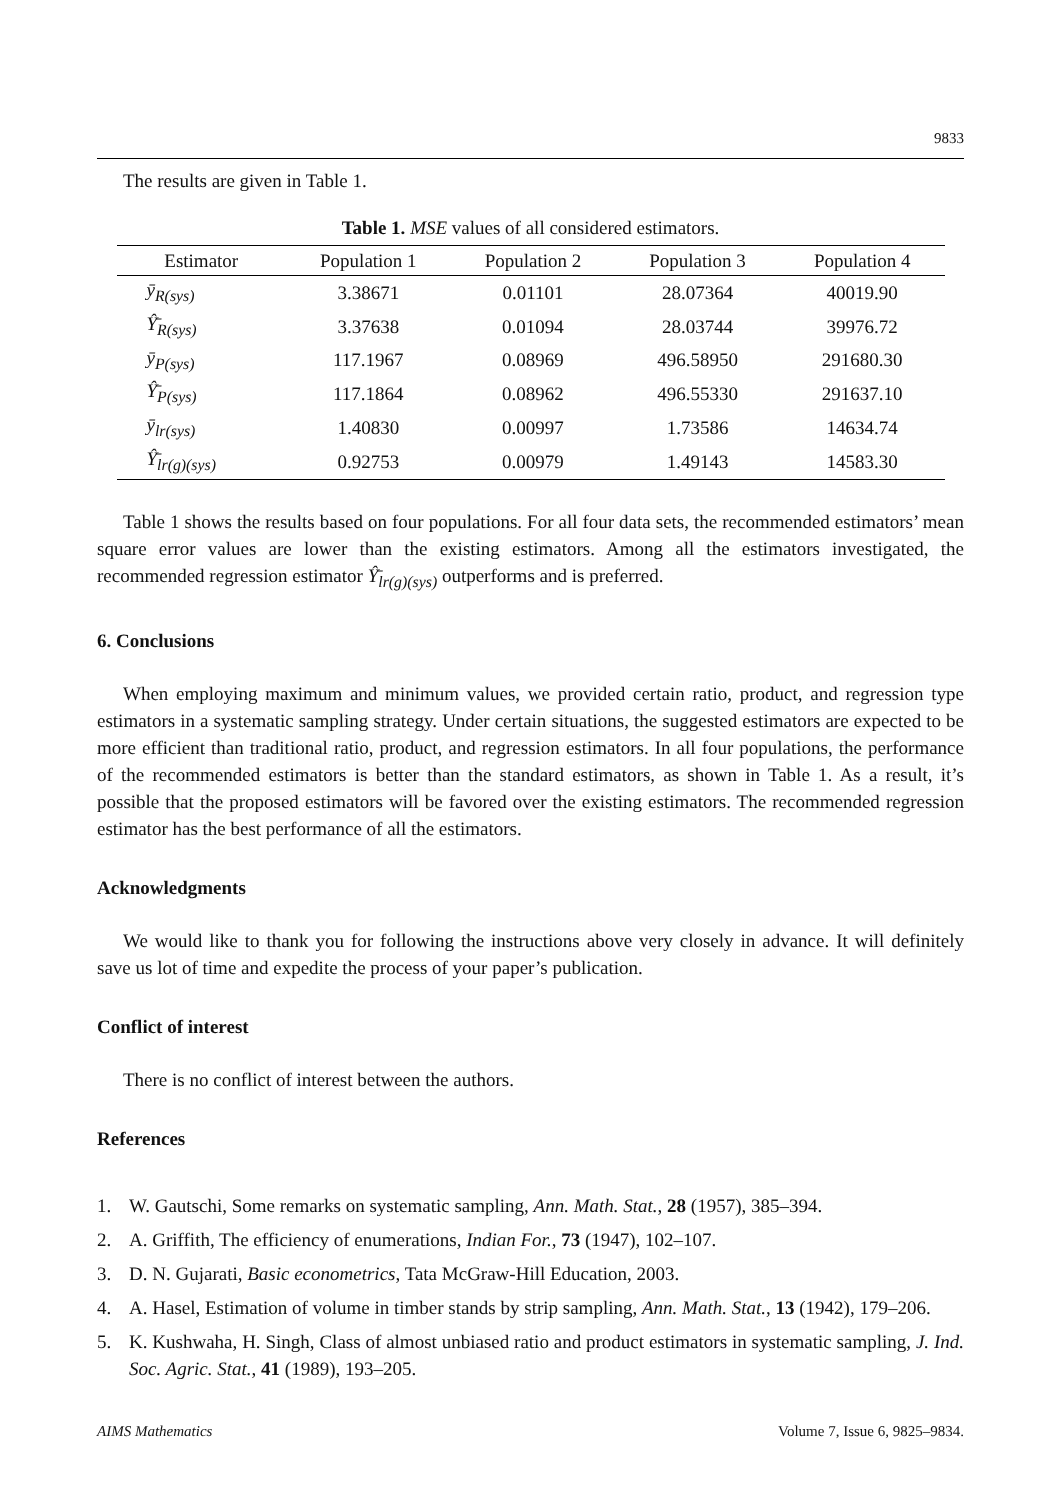9833
The results are given in Table 1.
Table 1. MSE values of all considered estimators.
| Estimator | Population 1 | Population 2 | Population 3 | Population 4 |
| --- | --- | --- | --- | --- |
| ȳ<sub>R(sys)</sub> | 3.38671 | 0.01101 | 28.07364 | 40019.90 |
| Ŷ̄<sub>R(sys)</sub> | 3.37638 | 0.01094 | 28.03744 | 39976.72 |
| ȳ<sub>P(sys)</sub> | 117.1967 | 0.08969 | 496.58950 | 291680.30 |
| Ŷ̄<sub>P(sys)</sub> | 117.1864 | 0.08962 | 496.55330 | 291637.10 |
| ȳ<sub>lr(sys)</sub> | 1.40830 | 0.00997 | 1.73586 | 14634.74 |
| Ŷ̄<sub>lr(g)(sys)</sub> | 0.92753 | 0.00979 | 1.49143 | 14583.30 |
Table 1 shows the results based on four populations. For all four data sets, the recommended estimators’ mean square error values are lower than the existing estimators. Among all the estimators investigated, the recommended regression estimator Ŷ̄<sub>lr(g)(sys)</sub> outperforms and is preferred.
6. Conclusions
When employing maximum and minimum values, we provided certain ratio, product, and regression type estimators in a systematic sampling strategy. Under certain situations, the suggested estimators are expected to be more efficient than traditional ratio, product, and regression estimators. In all four populations, the performance of the recommended estimators is better than the standard estimators, as shown in Table 1. As a result, it’s possible that the proposed estimators will be favored over the existing estimators. The recommended regression estimator has the best performance of all the estimators.
Acknowledgments
We would like to thank you for following the instructions above very closely in advance. It will definitely save us lot of time and expedite the process of your paper’s publication.
Conflict of interest
There is no conflict of interest between the authors.
References
1. W. Gautschi, Some remarks on systematic sampling, Ann. Math. Stat., 28 (1957), 385–394.
2. A. Griffith, The efficiency of enumerations, Indian For., 73 (1947), 102–107.
3. D. N. Gujarati, Basic econometrics, Tata McGraw-Hill Education, 2003.
4. A. Hasel, Estimation of volume in timber stands by strip sampling, Ann. Math. Stat., 13 (1942), 179–206.
5. K. Kushwaha, H. Singh, Class of almost unbiased ratio and product estimators in systematic sampling, J. Ind. Soc. Agric. Stat., 41 (1989), 193–205.
AIMS Mathematics Volume 7, Issue 6, 9825–9834.